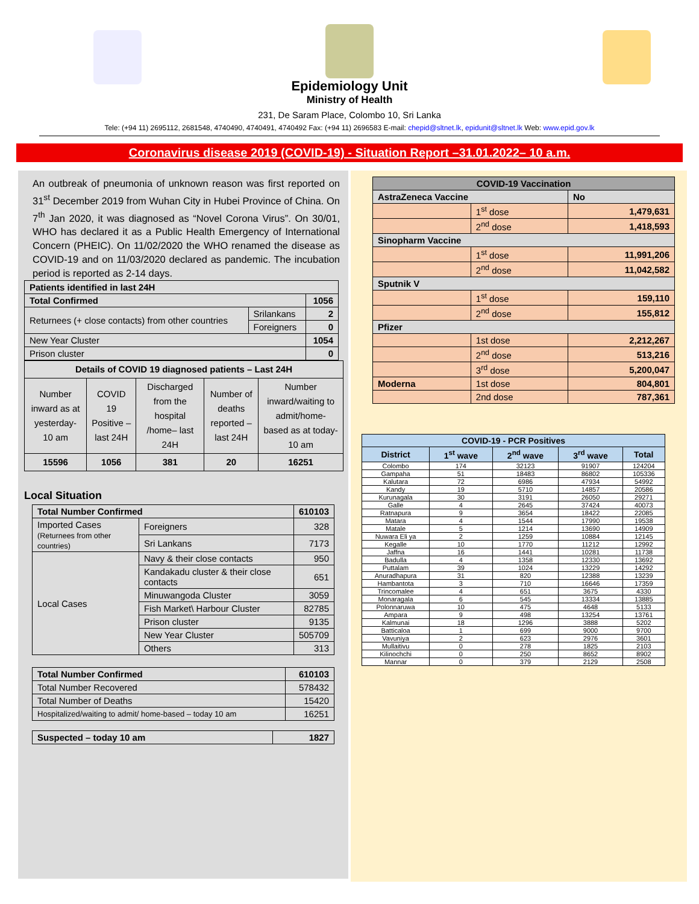Epidemiology Unit
Ministry of Health
231, De Saram Place, Colombo 10, Sri Lanka
Tele: (+94 11) 2695112, 2681548, 4740490, 4740491, 4740492 Fax: (+94 11) 2696583 E-mail: chepid@sltnet.lk, epidunit@sltnet.lk Web: www.epid.gov.lk
Coronavirus disease 2019 (COVID-19) - Situation Report –31.01.2022– 10 a.m.
An outbreak of pneumonia of unknown reason was first reported on 31<sup>st</sup> December 2019 from Wuhan City in Hubei Province of China. On 7<sup>th</sup> Jan 2020, it was diagnosed as “Novel Corona Virus”. On 30/01, WHO has declared it as a Public Health Emergency of International Concern (PHEIC). On 11/02/2020 the WHO renamed the disease as COVID-19 and on 11/03/2020 declared as pandemic. The incubation period is reported as 2-14 days.
| Patients identified in last 24H | | |
| Total Confirmed | | 1056 |
| Returnees (+ close contacts) from other countries | Srilankans | 2 |
| | Foreigners | 0 |
| New Year Cluster | | 1054 |
| Prison cluster | | 0 |
| Details of COVID 19 diagnosed patients – Last 24H | | | | |
| --- | --- | --- | --- | --- |
| Number inward as at yesterday-10 am | COVID 19 Positive – last 24H | Discharged from the hospital /home– last 24H | Number of deaths reported – last 24H | Number inward/waiting to admit/home-based as at today-10 am |
| 15596 | 1056 | 381 | 20 | 16251 |
Local Situation
| Total Number Confirmed | | 610103 |
| Imported Cases (Returnees from other countries) | Foreigners | 328 |
| | Sri Lankans | 7173 |
| Local Cases | Navy & their close contacts | 950 |
| | Kandakadu cluster & their close contacts | 651 |
| | Minuwangoda Cluster | 3059 |
| | Fish Market\ Harbour Cluster | 82785 |
| | Prison cluster | 9135 |
| | New Year Cluster | 505709 |
| | Others | 313 |
| Total Number Confirmed | 610103 |
| Total Number Recovered | 578432 |
| Total Number of Deaths | 15420 |
| Hospitalized/waiting to admit/ home-based – today 10 am | 16251 |
| Suspected – today 10 am | 1827 |
| COVID-19 Vaccination | | |
| --- | --- | --- |
| AstraZeneca Vaccine | | No |
| | 1<sup>st</sup> dose | 1,479,631 |
| | 2<sup>nd</sup> dose | 1,418,593 |
| Sinopharm Vaccine | | |
| | 1<sup>st</sup> dose | 11,991,206 |
| | 2<sup>nd</sup> dose | 11,042,582 |
| Sputnik V | | |
| | 1<sup>st</sup> dose | 159,110 |
| | 2<sup>nd</sup> dose | 155,812 |
| Pfizer | | |
| | 1st dose | 2,212,267 |
| | 2<sup>nd</sup> dose | 513,216 |
| | 3<sup>rd</sup> dose | 5,200,047 |
| Moderna | 1st dose | 804,801 |
| | 2nd dose | 787,361 |
| COVID-19 - PCR Positives | | | | |
| --- | --- | --- | --- | --- |
| District | 1<sup>st</sup> wave | 2<sup>nd</sup> wave | 3<sup>rd</sup> wave | Total |
| Colombo | 174 | 32123 | 91907 | 124204 |
| Gampaha | 51 | 18483 | 86802 | 105336 |
| Kalutara | 72 | 6986 | 47934 | 54992 |
| Kandy | 19 | 5710 | 14857 | 20586 |
| Kurunagala | 30 | 3191 | 26050 | 29271 |
| Galle | 4 | 2645 | 37424 | 40073 |
| Ratnapura | 9 | 3654 | 18422 | 22085 |
| Matara | 4 | 1544 | 17990 | 19538 |
| Matale | 5 | 1214 | 13690 | 14909 |
| Nuwara Eli ya | 2 | 1259 | 10884 | 12145 |
| Kegalle | 10 | 1770 | 11212 | 12992 |
| Jaffna | 16 | 1441 | 10281 | 11738 |
| Badulla | 4 | 1358 | 12330 | 13692 |
| Puttalam | 39 | 1024 | 13229 | 14292 |
| Anuradhapura | 31 | 820 | 12388 | 13239 |
| Hambantota | 3 | 710 | 16646 | 17359 |
| Trincomalee | 4 | 651 | 3675 | 4330 |
| Monaragala | 6 | 545 | 13334 | 13885 |
| Polonnaruwa | 10 | 475 | 4648 | 5133 |
| Ampara | 9 | 498 | 13254 | 13761 |
| Kalmunai | 18 | 1296 | 3888 | 5202 |
| Batticaloa | 1 | 699 | 9000 | 9700 |
| Vavuniya | 2 | 623 | 2976 | 3601 |
| Mullaitivu | 0 | 278 | 1825 | 2103 |
| Kilinochchi | 0 | 250 | 8652 | 8902 |
| Mannar | 0 | 379 | 2129 | 2508 |